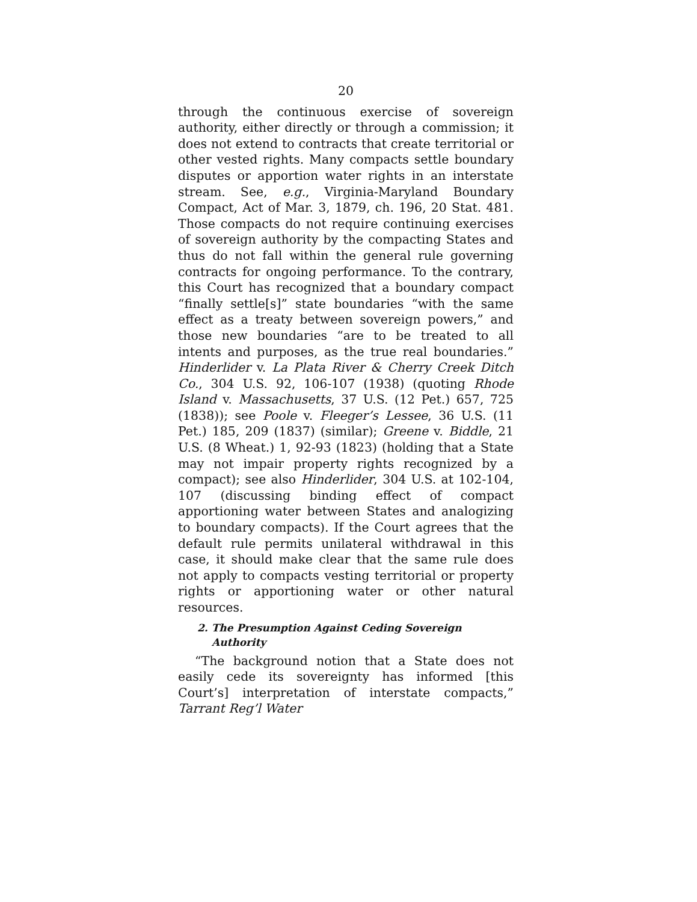20
through the continuous exercise of sovereign authority, either directly or through a commission; it does not extend to contracts that create territorial or other vested rights. Many compacts settle boundary disputes or apportion water rights in an interstate stream. See, e.g., Virginia-Maryland Boundary Compact, Act of Mar. 3, 1879, ch. 196, 20 Stat. 481. Those compacts do not require continuing exercises of sovereign authority by the compacting States and thus do not fall within the general rule governing contracts for ongoing performance. To the contrary, this Court has recognized that a boundary compact “finally settle[s]” state boundaries “with the same effect as a treaty between sovereign powers,” and those new boundaries “are to be treated to all intents and purposes, as the true real boundaries.” Hinderlider v. La Plata River & Cherry Creek Ditch Co., 304 U.S. 92, 106-107 (1938) (quoting Rhode Island v. Massachusetts, 37 U.S. (12 Pet.) 657, 725 (1838)); see Poole v. Fleeger’s Lessee, 36 U.S. (11 Pet.) 185, 209 (1837) (similar); Greene v. Biddle, 21 U.S. (8 Wheat.) 1, 92-93 (1823) (holding that a State may not impair property rights recognized by a compact); see also Hinderlider, 304 U.S. at 102-104, 107 (discussing binding effect of compact apportioning water between States and analogizing to boundary compacts). If the Court agrees that the default rule permits unilateral withdrawal in this case, it should make clear that the same rule does not apply to compacts vesting territorial or property rights or apportioning water or other natural resources.
2. The Presumption Against Ceding Sovereign Authority
“The background notion that a State does not easily cede its sovereignty has informed [this Court’s] interpretation of interstate compacts,” Tarrant Reg’l Water